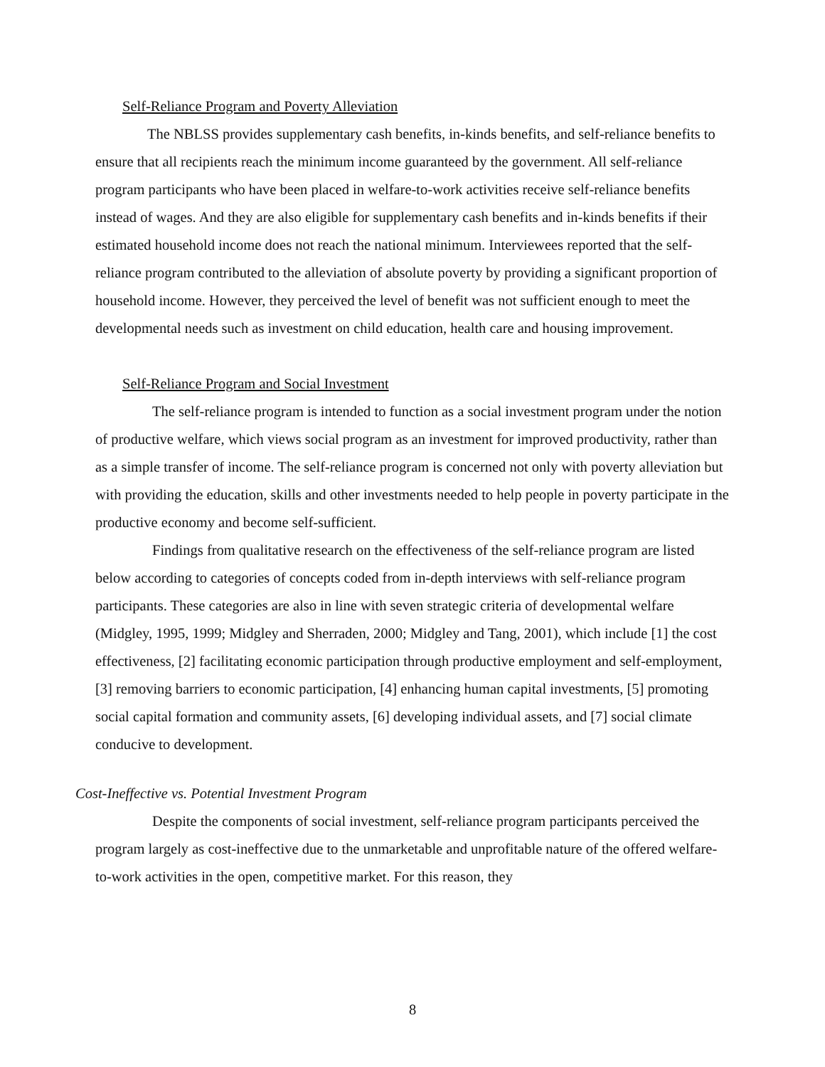Self-Reliance Program and Poverty Alleviation
The NBLSS provides supplementary cash benefits, in-kinds benefits, and self-reliance benefits to ensure that all recipients reach the minimum income guaranteed by the government. All self-reliance program participants who have been placed in welfare-to-work activities receive self-reliance benefits instead of wages. And they are also eligible for supplementary cash benefits and in-kinds benefits if their estimated household income does not reach the national minimum. Interviewees reported that the self-reliance program contributed to the alleviation of absolute poverty by providing a significant proportion of household income. However, they perceived the level of benefit was not sufficient enough to meet the developmental needs such as investment on child education, health care and housing improvement.
Self-Reliance Program and Social Investment
The self-reliance program is intended to function as a social investment program under the notion of productive welfare, which views social program as an investment for improved productivity, rather than as a simple transfer of income. The self-reliance program is concerned not only with poverty alleviation but with providing the education, skills and other investments needed to help people in poverty participate in the productive economy and become self-sufficient.
Findings from qualitative research on the effectiveness of the self-reliance program are listed below according to categories of concepts coded from in-depth interviews with self-reliance program participants. These categories are also in line with seven strategic criteria of developmental welfare (Midgley, 1995, 1999; Midgley and Sherraden, 2000; Midgley and Tang, 2001), which include [1] the cost effectiveness, [2] facilitating economic participation through productive employment and self-employment, [3] removing barriers to economic participation, [4] enhancing human capital investments, [5] promoting social capital formation and community assets, [6] developing individual assets, and [7] social climate conducive to development.
Cost-Ineffective vs. Potential Investment Program
Despite the components of social investment, self-reliance program participants perceived the program largely as cost-ineffective due to the unmarketable and unprofitable nature of the offered welfare-to-work activities in the open, competitive market. For this reason, they
8